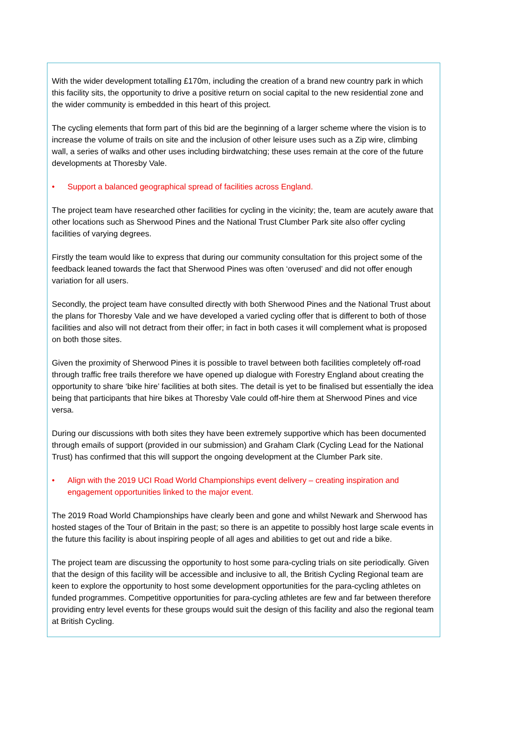With the wider development totalling £170m, including the creation of a brand new country park in which this facility sits, the opportunity to drive a positive return on social capital to the new residential zone and the wider community is embedded in this heart of this project.
The cycling elements that form part of this bid are the beginning of a larger scheme where the vision is to increase the volume of trails on site and the inclusion of other leisure uses such as a Zip wire, climbing wall, a series of walks and other uses including birdwatching; these uses remain at the core of the future developments at Thoresby Vale.
• Support a balanced geographical spread of facilities across England.
The project team have researched other facilities for cycling in the vicinity; the, team are acutely aware that other locations such as Sherwood Pines and the National Trust Clumber Park site also offer cycling facilities of varying degrees.
Firstly the team would like to express that during our community consultation for this project some of the feedback leaned towards the fact that Sherwood Pines was often ‘overused’ and did not offer enough variation for all users.
Secondly, the project team have consulted directly with both Sherwood Pines and the National Trust about the plans for Thoresby Vale and we have developed a varied cycling offer that is different to both of those facilities and also will not detract from their offer; in fact in both cases it will complement what is proposed on both those sites.
Given the proximity of Sherwood Pines it is possible to travel between both facilities completely off-road through traffic free trails therefore we have opened up dialogue with Forestry England about creating the opportunity to share ‘bike hire’ facilities at both sites. The detail is yet to be finalised but essentially the idea being that participants that hire bikes at Thoresby Vale could off-hire them at Sherwood Pines and vice versa.
During our discussions with both sites they have been extremely supportive which has been documented through emails of support (provided in our submission) and Graham Clark (Cycling Lead for the National Trust) has confirmed that this will support the ongoing development at the Clumber Park site.
• Align with the 2019 UCI Road World Championships event delivery – creating inspiration and engagement opportunities linked to the major event.
The 2019 Road World Championships have clearly been and gone and whilst Newark and Sherwood has hosted stages of the Tour of Britain in the past; so there is an appetite to possibly host large scale events in the future this facility is about inspiring people of all ages and abilities to get out and ride a bike.
The project team are discussing the opportunity to host some para-cycling trials on site periodically. Given that the design of this facility will be accessible and inclusive to all, the British Cycling Regional team are keen to explore the opportunity to host some development opportunities for the para-cycling athletes on funded programmes. Competitive opportunities for para-cycling athletes are few and far between therefore providing entry level events for these groups would suit the design of this facility and also the regional team at British Cycling.